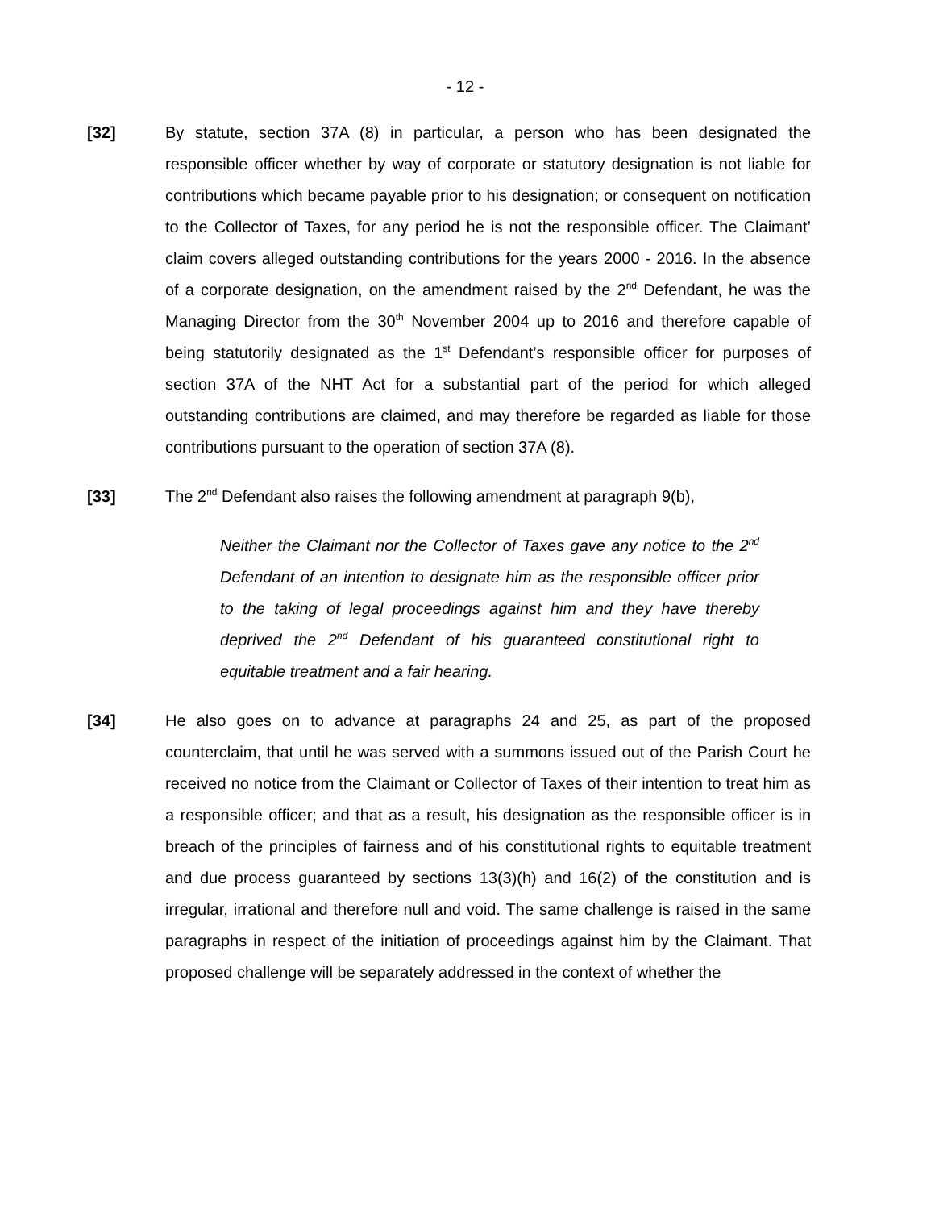- 12 -
[32] By statute, section 37A (8) in particular, a person who has been designated the responsible officer whether by way of corporate or statutory designation is not liable for contributions which became payable prior to his designation; or consequent on notification to the Collector of Taxes, for any period he is not the responsible officer. The Claimant’ claim covers alleged outstanding contributions for the years 2000 - 2016. In the absence of a corporate designation, on the amendment raised by the 2<sup>nd</sup> Defendant, he was the Managing Director from the 30<sup>th</sup> November 2004 up to 2016 and therefore capable of being statutorily designated as the 1<sup>st</sup> Defendant’s responsible officer for purposes of section 37A of the NHT Act for a substantial part of the period for which alleged outstanding contributions are claimed, and may therefore be regarded as liable for those contributions pursuant to the operation of section 37A (8).
[33] The 2<sup>nd</sup> Defendant also raises the following amendment at paragraph 9(b),
Neither the Claimant nor the Collector of Taxes gave any notice to the 2<sup>nd</sup> Defendant of an intention to designate him as the responsible officer prior to the taking of legal proceedings against him and they have thereby deprived the 2<sup>nd</sup> Defendant of his guaranteed constitutional right to equitable treatment and a fair hearing.
[34] He also goes on to advance at paragraphs 24 and 25, as part of the proposed counterclaim, that until he was served with a summons issued out of the Parish Court he received no notice from the Claimant or Collector of Taxes of their intention to treat him as a responsible officer; and that as a result, his designation as the responsible officer is in breach of the principles of fairness and of his constitutional rights to equitable treatment and due process guaranteed by sections 13(3)(h) and 16(2) of the constitution and is irregular, irrational and therefore null and void. The same challenge is raised in the same paragraphs in respect of the initiation of proceedings against him by the Claimant. That proposed challenge will be separately addressed in the context of whether the